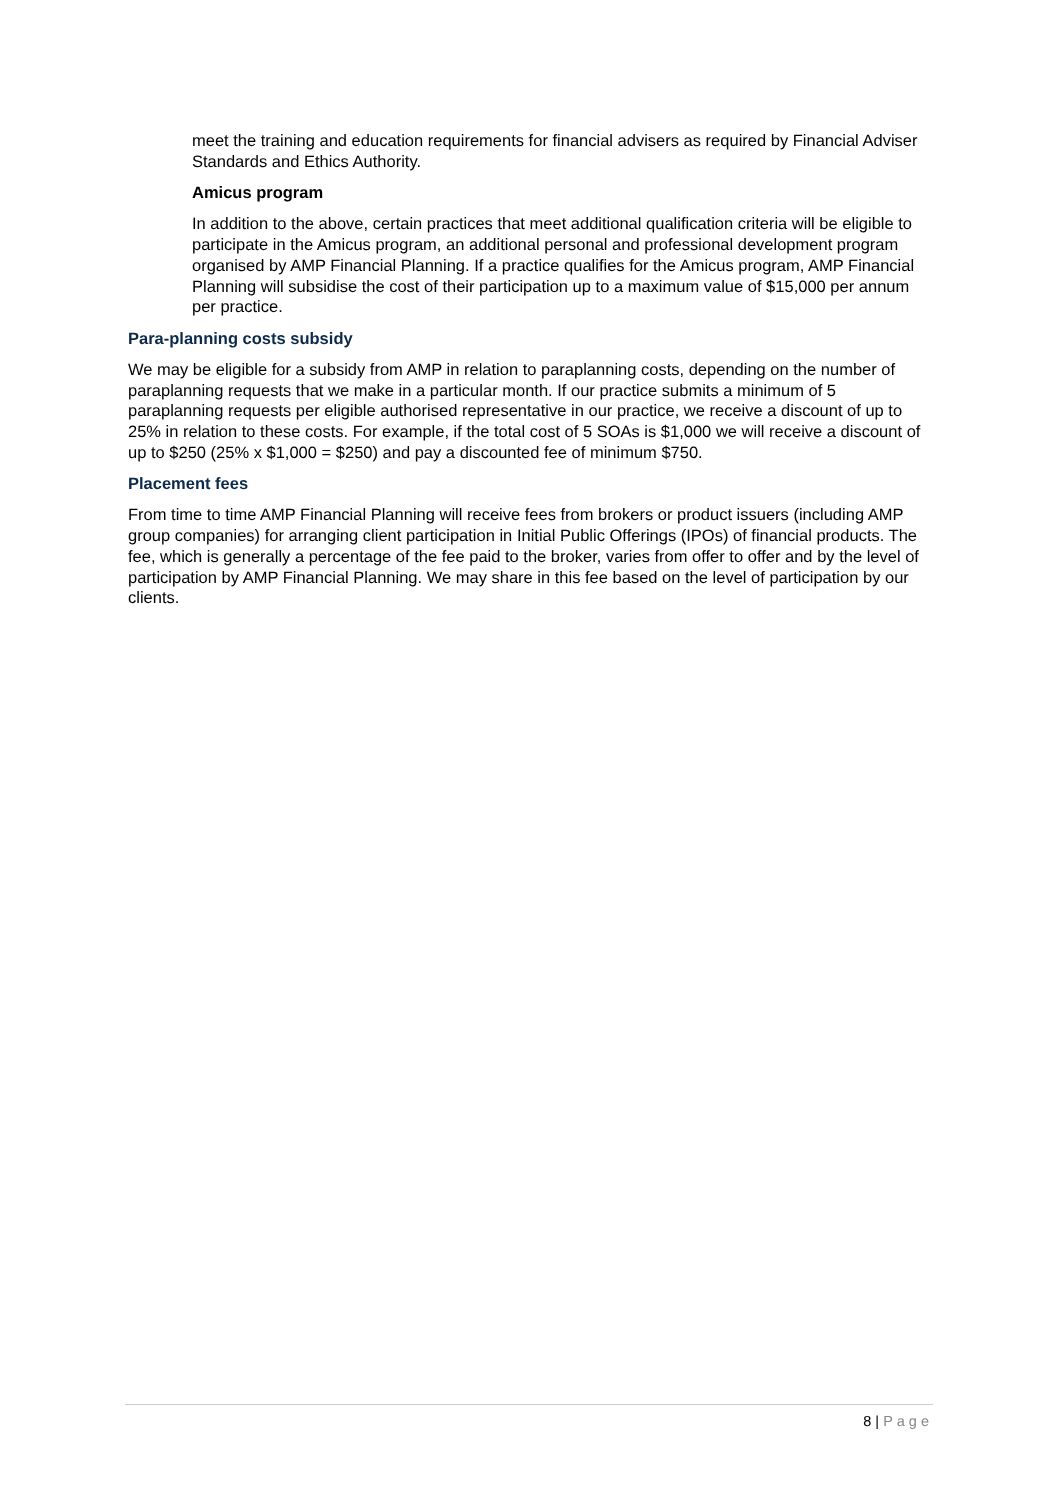meet the training and education requirements for financial advisers as required by Financial Adviser Standards and Ethics Authority.
Amicus program
In addition to the above, certain practices that meet additional qualification criteria will be eligible to participate in the Amicus program, an additional personal and professional development program organised by AMP Financial Planning. If a practice qualifies for the Amicus program, AMP Financial Planning will subsidise the cost of their participation up to a maximum value of $15,000 per annum per practice.
Para-planning costs subsidy
We may be eligible for a subsidy from AMP in relation to paraplanning costs, depending on the number of paraplanning requests that we make in a particular month. If our practice submits a minimum of 5 paraplanning requests per eligible authorised representative in our practice, we receive a discount of up to 25% in relation to these costs. For example, if the total cost of 5 SOAs is $1,000 we will receive a discount of up to $250 (25% x $1,000 = $250) and pay a discounted fee of minimum $750.
Placement fees
From time to time AMP Financial Planning will receive fees from brokers or product issuers (including AMP group companies) for arranging client participation in Initial Public Offerings (IPOs) of financial products. The fee, which is generally a percentage of the fee paid to the broker, varies from offer to offer and by the level of participation by AMP Financial Planning. We may share in this fee based on the level of participation by our clients.
8 | Page